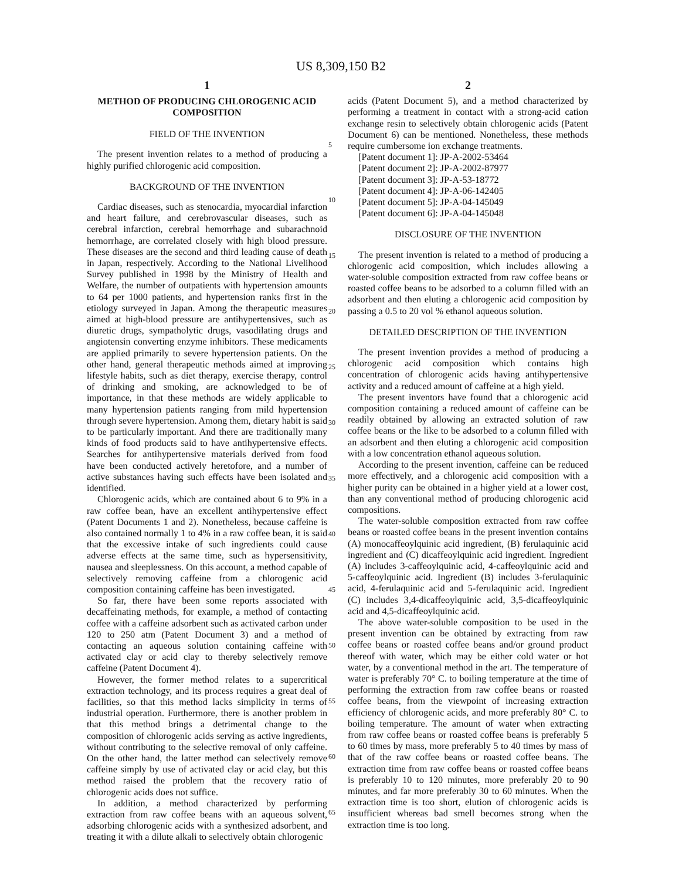US 8,309,150 B2
1
METHOD OF PRODUCING CHLOROGENIC ACID COMPOSITION
FIELD OF THE INVENTION
The present invention relates to a method of producing a highly purified chlorogenic acid composition.
BACKGROUND OF THE INVENTION
Cardiac diseases, such as stenocardia, myocardial infarction and heart failure, and cerebrovascular diseases, such as cerebral infarction, cerebral hemorrhage and subarachnoid hemorrhage, are correlated closely with high blood pressure. These diseases are the second and third leading cause of death in Japan, respectively. According to the National Livelihood Survey published in 1998 by the Ministry of Health and Welfare, the number of outpatients with hypertension amounts to 64 per 1000 patients, and hypertension ranks first in the etiology surveyed in Japan. Among the therapeutic measures aimed at high-blood pressure are antihypertensives, such as diuretic drugs, sympatholytic drugs, vasodilating drugs and angiotensin converting enzyme inhibitors. These medicaments are applied primarily to severe hypertension patients. On the other hand, general therapeutic methods aimed at improving lifestyle habits, such as diet therapy, exercise therapy, control of drinking and smoking, are acknowledged to be of importance, in that these methods are widely applicable to many hypertension patients ranging from mild hypertension through severe hypertension. Among them, dietary habit is said to be particularly important. And there are traditionally many kinds of food products said to have antihypertensive effects. Searches for antihypertensive materials derived from food have been conducted actively heretofore, and a number of active substances having such effects have been isolated and identified.
Chlorogenic acids, which are contained about 6 to 9% in a raw coffee bean, have an excellent antihypertensive effect (Patent Documents 1 and 2). Nonetheless, because caffeine is also contained normally 1 to 4% in a raw coffee bean, it is said that the excessive intake of such ingredients could cause adverse effects at the same time, such as hypersensitivity, nausea and sleeplessness. On this account, a method capable of selectively removing caffeine from a chlorogenic acid composition containing caffeine has been investigated.
So far, there have been some reports associated with decaffeinating methods, for example, a method of contacting coffee with a caffeine adsorbent such as activated carbon under 120 to 250 atm (Patent Document 3) and a method of contacting an aqueous solution containing caffeine with activated clay or acid clay to thereby selectively remove caffeine (Patent Document 4).
However, the former method relates to a supercritical extraction technology, and its process requires a great deal of facilities, so that this method lacks simplicity in terms of industrial operation. Furthermore, there is another problem in that this method brings a detrimental change to the composition of chlorogenic acids serving as active ingredients, without contributing to the selective removal of only caffeine. On the other hand, the latter method can selectively remove caffeine simply by use of activated clay or acid clay, but this method raised the problem that the recovery ratio of chlorogenic acids does not suffice.
In addition, a method characterized by performing extraction from raw coffee beans with an aqueous solvent, adsorbing chlorogenic acids with a synthesized adsorbent, and treating it with a dilute alkali to selectively obtain chlorogenic
2
acids (Patent Document 5), and a method characterized by performing a treatment in contact with a strong-acid cation exchange resin to selectively obtain chlorogenic acids (Patent Document 6) can be mentioned. Nonetheless, these methods require cumbersome ion exchange treatments.
[Patent document 1]: JP-A-2002-53464
[Patent document 2]: JP-A-2002-87977
[Patent document 3]: JP-A-53-18772
[Patent document 4]: JP-A-06-142405
[Patent document 5]: JP-A-04-145049
[Patent document 6]: JP-A-04-145048
DISCLOSURE OF THE INVENTION
The present invention is related to a method of producing a chlorogenic acid composition, which includes allowing a water-soluble composition extracted from raw coffee beans or roasted coffee beans to be adsorbed to a column filled with an adsorbent and then eluting a chlorogenic acid composition by passing a 0.5 to 20 vol % ethanol aqueous solution.
DETAILED DESCRIPTION OF THE INVENTION
The present invention provides a method of producing a chlorogenic acid composition which contains high concentration of chlorogenic acids having antihypertensive activity and a reduced amount of caffeine at a high yield.
The present inventors have found that a chlorogenic acid composition containing a reduced amount of caffeine can be readily obtained by allowing an extracted solution of raw coffee beans or the like to be adsorbed to a column filled with an adsorbent and then eluting a chlorogenic acid composition with a low concentration ethanol aqueous solution.
According to the present invention, caffeine can be reduced more effectively, and a chlorogenic acid composition with a higher purity can be obtained in a higher yield at a lower cost, than any conventional method of producing chlorogenic acid compositions.
The water-soluble composition extracted from raw coffee beans or roasted coffee beans in the present invention contains (A) monocaffeoylquinic acid ingredient, (B) ferulaquinic acid ingredient and (C) dicaffeoylquinic acid ingredient. Ingredient (A) includes 3-caffeoylquinic acid, 4-caffeoylquinic acid and 5-caffeoylquinic acid. Ingredient (B) includes 3-ferulaquinic acid, 4-ferulaquinic acid and 5-ferulaquinic acid. Ingredient (C) includes 3,4-dicaffeoylquinic acid, 3,5-dicaffeoylquinic acid and 4,5-dicaffeoylquinic acid.
The above water-soluble composition to be used in the present invention can be obtained by extracting from raw coffee beans or roasted coffee beans and/or ground product thereof with water, which may be either cold water or hot water, by a conventional method in the art. The temperature of water is preferably 70° C. to boiling temperature at the time of performing the extraction from raw coffee beans or roasted coffee beans, from the viewpoint of increasing extraction efficiency of chlorogenic acids, and more preferably 80° C. to boiling temperature. The amount of water when extracting from raw coffee beans or roasted coffee beans is preferably 5 to 60 times by mass, more preferably 5 to 40 times by mass of that of the raw coffee beans or roasted coffee beans. The extraction time from raw coffee beans or roasted coffee beans is preferably 10 to 120 minutes, more preferably 20 to 90 minutes, and far more preferably 30 to 60 minutes. When the extraction time is too short, elution of chlorogenic acids is insufficient whereas bad smell becomes strong when the extraction time is too long.
5
10
15
20
25
30
35
40
45
50
55
60
65